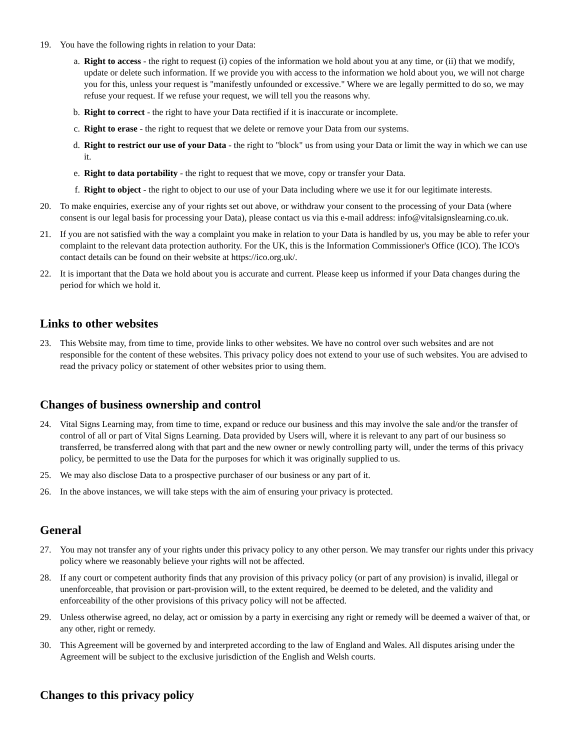19. You have the following rights in relation to your Data:
a. Right to access - the right to request (i) copies of the information we hold about you at any time, or (ii) that we modify, update or delete such information. If we provide you with access to the information we hold about you, we will not charge you for this, unless your request is "manifestly unfounded or excessive." Where we are legally permitted to do so, we may refuse your request. If we refuse your request, we will tell you the reasons why.
b. Right to correct - the right to have your Data rectified if it is inaccurate or incomplete.
c. Right to erase - the right to request that we delete or remove your Data from our systems.
d. Right to restrict our use of your Data - the right to "block" us from using your Data or limit the way in which we can use it.
e. Right to data portability - the right to request that we move, copy or transfer your Data.
f. Right to object - the right to object to our use of your Data including where we use it for our legitimate interests.
20. To make enquiries, exercise any of your rights set out above, or withdraw your consent to the processing of your Data (where consent is our legal basis for processing your Data), please contact us via this e-mail address: info@vitalsignslearning.co.uk.
21. If you are not satisfied with the way a complaint you make in relation to your Data is handled by us, you may be able to refer your complaint to the relevant data protection authority. For the UK, this is the Information Commissioner's Office (ICO). The ICO's contact details can be found on their website at https://ico.org.uk/.
22. It is important that the Data we hold about you is accurate and current. Please keep us informed if your Data changes during the period for which we hold it.
Links to other websites
23. This Website may, from time to time, provide links to other websites. We have no control over such websites and are not responsible for the content of these websites. This privacy policy does not extend to your use of such websites. You are advised to read the privacy policy or statement of other websites prior to using them.
Changes of business ownership and control
24. Vital Signs Learning may, from time to time, expand or reduce our business and this may involve the sale and/or the transfer of control of all or part of Vital Signs Learning. Data provided by Users will, where it is relevant to any part of our business so transferred, be transferred along with that part and the new owner or newly controlling party will, under the terms of this privacy policy, be permitted to use the Data for the purposes for which it was originally supplied to us.
25. We may also disclose Data to a prospective purchaser of our business or any part of it.
26. In the above instances, we will take steps with the aim of ensuring your privacy is protected.
General
27. You may not transfer any of your rights under this privacy policy to any other person. We may transfer our rights under this privacy policy where we reasonably believe your rights will not be affected.
28. If any court or competent authority finds that any provision of this privacy policy (or part of any provision) is invalid, illegal or unenforceable, that provision or part-provision will, to the extent required, be deemed to be deleted, and the validity and enforceability of the other provisions of this privacy policy will not be affected.
29. Unless otherwise agreed, no delay, act or omission by a party in exercising any right or remedy will be deemed a waiver of that, or any other, right or remedy.
30. This Agreement will be governed by and interpreted according to the law of England and Wales. All disputes arising under the Agreement will be subject to the exclusive jurisdiction of the English and Welsh courts.
Changes to this privacy policy